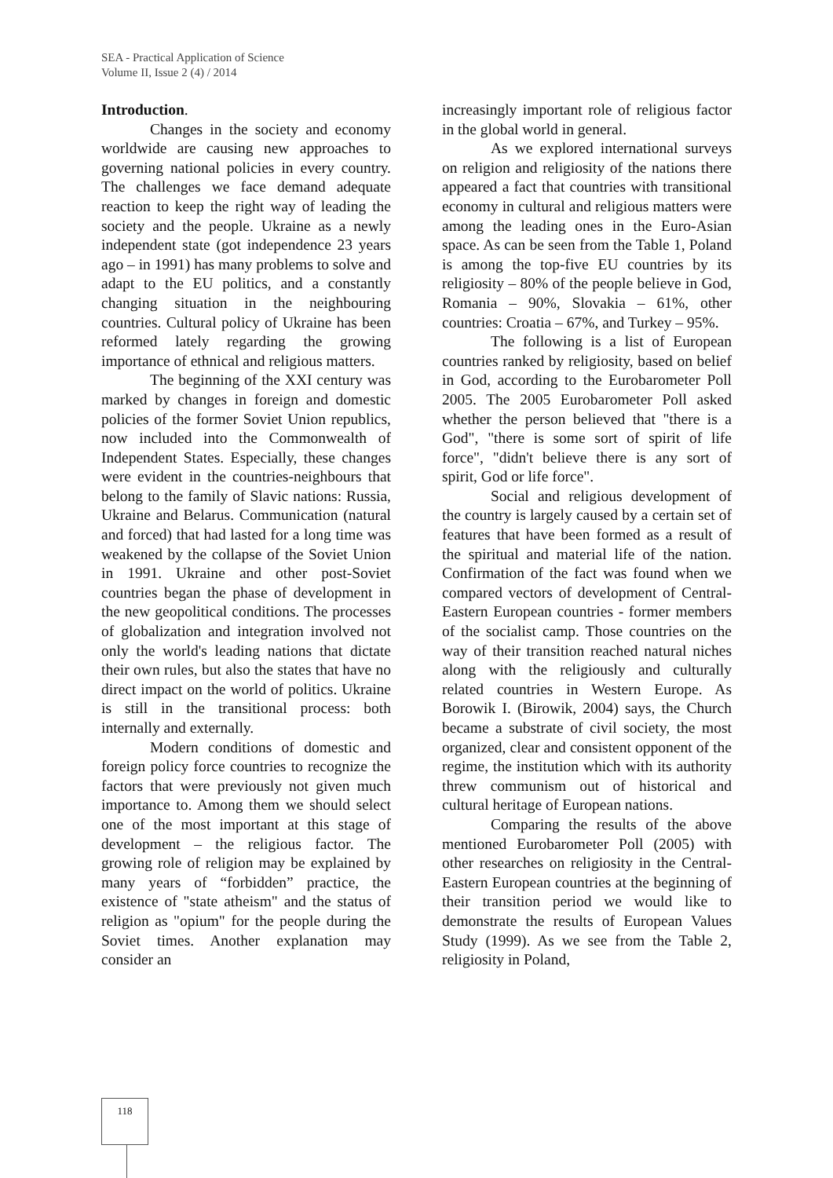SEA - Practical Application of Science
Volume II, Issue 2 (4) / 2014
Introduction.
Changes in the society and economy worldwide are causing new approaches to governing national policies in every country. The challenges we face demand adequate reaction to keep the right way of leading the society and the people. Ukraine as a newly independent state (got independence 23 years ago – in 1991) has many problems to solve and adapt to the EU politics, and a constantly changing situation in the neighbouring countries. Cultural policy of Ukraine has been reformed lately regarding the growing importance of ethnical and religious matters.
The beginning of the XXI century was marked by changes in foreign and domestic policies of the former Soviet Union republics, now included into the Commonwealth of Independent States. Especially, these changes were evident in the countries-neighbours that belong to the family of Slavic nations: Russia, Ukraine and Belarus. Communication (natural and forced) that had lasted for a long time was weakened by the collapse of the Soviet Union in 1991. Ukraine and other post-Soviet countries began the phase of development in the new geopolitical conditions. The processes of globalization and integration involved not only the world's leading nations that dictate their own rules, but also the states that have no direct impact on the world of politics. Ukraine is still in the transitional process: both internally and externally.
Modern conditions of domestic and foreign policy force countries to recognize the factors that were previously not given much importance to. Among them we should select one of the most important at this stage of development – the religious factor. The growing role of religion may be explained by many years of “forbidden” practice, the existence of "state atheism" and the status of religion as "opium" for the people during the Soviet times. Another explanation may consider an
increasingly important role of religious factor in the global world in general.
As we explored international surveys on religion and religiosity of the nations there appeared a fact that countries with transitional economy in cultural and religious matters were among the leading ones in the Euro-Asian space. As can be seen from the Table 1, Poland is among the top-five EU countries by its religiosity – 80% of the people believe in God, Romania – 90%, Slovakia – 61%, other countries: Croatia – 67%, and Turkey – 95%.
The following is a list of European countries ranked by religiosity, based on belief in God, according to the Eurobarometer Poll 2005. The 2005 Eurobarometer Poll asked whether the person believed that "there is a God", "there is some sort of spirit of life force", "didn't believe there is any sort of spirit, God or life force".
Social and religious development of the country is largely caused by a certain set of features that have been formed as a result of the spiritual and material life of the nation. Confirmation of the fact was found when we compared vectors of development of Central-Eastern European countries - former members of the socialist camp. Those countries on the way of their transition reached natural niches along with the religiously and culturally related countries in Western Europe. As Borowik I. (Birowik, 2004) says, the Church became a substrate of civil society, the most organized, clear and consistent opponent of the regime, the institution which with its authority threw communism out of historical and cultural heritage of European nations.
Comparing the results of the above mentioned Eurobarometer Poll (2005) with other researches on religiosity in the Central-Eastern European countries at the beginning of their transition period we would like to demonstrate the results of European Values Study (1999). As we see from the Table 2, religiosity in Poland,
118